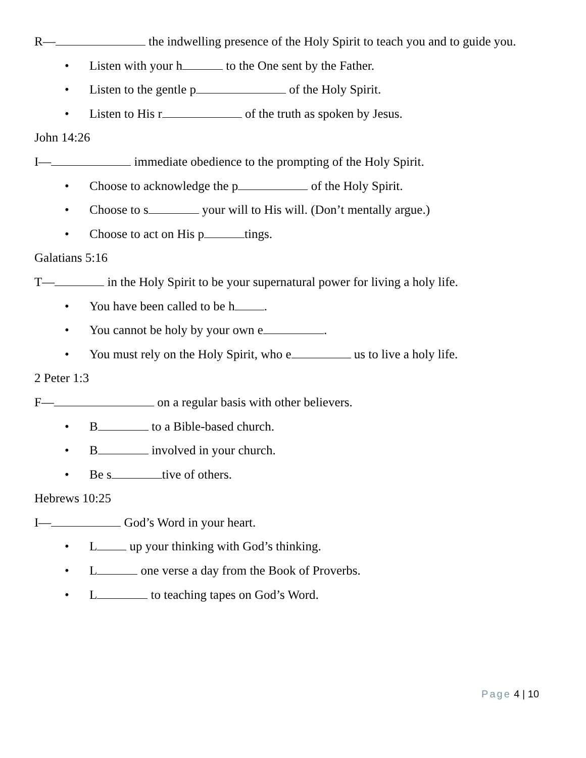R— the indwelling presence of the Holy Spirit to teach you and to guide you.
• Listen with your h to the One sent by the Father.
• Listen to the gentle p of the Holy Spirit.
• Listen to His r of the truth as spoken by Jesus.
John 14:26
I— immediate obedience to the prompting of the Holy Spirit.
• Choose to acknowledge the p of the Holy Spirit.
• Choose to s your will to His will. (Don’t mentally argue.)
• Choose to act on His p tings.
Galatians 5:16
T— in the Holy Spirit to be your supernatural power for living a holy life.
• You have been called to be h .
• You cannot be holy by your own e .
• You must rely on the Holy Spirit, who e us to live a holy life.
2 Peter 1:3
F— on a regular basis with other believers.
• B to a Bible-based church.
• B involved in your church.
• Be s tive of others.
Hebrews 10:25
I— God’s Word in your heart.
• L up your thinking with God’s thinking.
• L one verse a day from the Book of Proverbs.
• L to teaching tapes on God’s Word.
Page 4 | 10